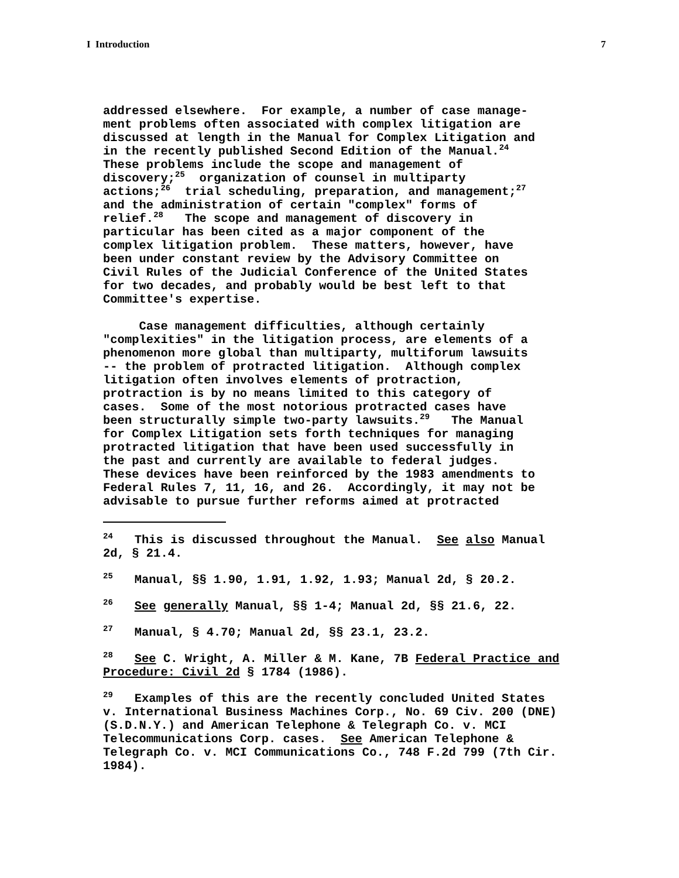I Introduction 7
addressed elsewhere. For example, a number of case manage- ment problems often associated with complex litigation are discussed at length in the Manual for Complex Litigation and in the recently published Second Edition of the Manual.<sup>24</sup> These problems include the scope and management of discovery;<sup>25</sup> organization of counsel in multiparty actions;<sup>26</sup> trial scheduling, preparation, and management;<sup>27</sup> and the administration of certain "complex" forms of relief.<sup>28</sup> The scope and management of discovery in particular has been cited as a major component of the complex litigation problem. These matters, however, have been under constant review by the Advisory Committee on Civil Rules of the Judicial Conference of the United States for two decades, and probably would be best left to that Committee's expertise.
Case management difficulties, although certainly "complexities" in the litigation process, are elements of a phenomenon more global than multiparty, multiforum lawsuits -- the problem of protracted litigation. Although complex litigation often involves elements of protraction, protraction is by no means limited to this category of cases. Some of the most notorious protracted cases have been structurally simple two-party lawsuits.<sup>29</sup> The Manual for Complex Litigation sets forth techniques for managing protracted litigation that have been used successfully in the past and currently are available to federal judges. These devices have been reinforced by the 1983 amendments to Federal Rules 7, 11, 16, and 26. Accordingly, it may not be advisable to pursue further reforms aimed at protracted
<sup>24</sup> This is discussed throughout the Manual. See also Manual 2d, § 21.4.
<sup>25</sup> Manual, §§ 1.90, 1.91, 1.92, 1.93; Manual 2d, § 20.2.
<sup>26</sup> See generally Manual, §§ 1-4; Manual 2d, §§ 21.6, 22.
<sup>27</sup> Manual, § 4.70; Manual 2d, §§ 23.1, 23.2.
<sup>28</sup> See C. Wright, A. Miller & M. Kane, 7B Federal Practice and Procedure: Civil 2d § 1784 (1986).
<sup>29</sup> Examples of this are the recently concluded United States v. International Business Machines Corp., No. 69 Civ. 200 (DNE) (S.D.N.Y.) and American Telephone & Telegraph Co. v. MCI Telecommunications Corp. cases. See American Telephone & Telegraph Co. v. MCI Communications Co., 748 F.2d 799 (7th Cir. 1984).